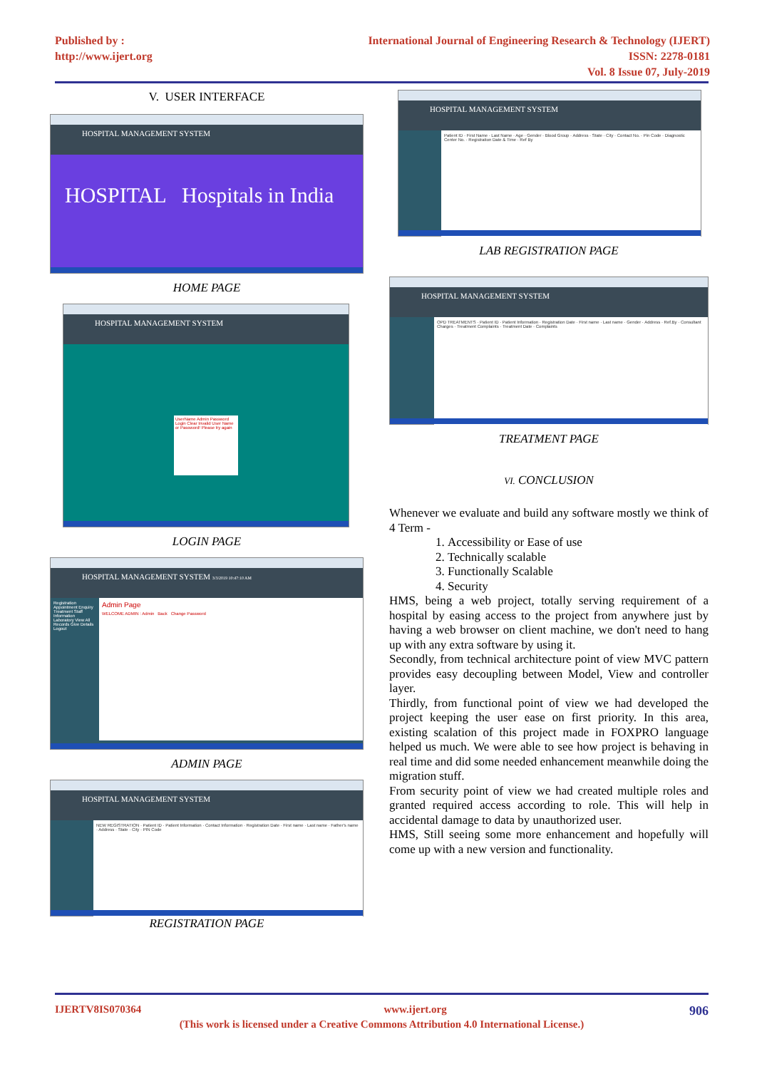Published by :
http://www.ijert.org
International Journal of Engineering Research & Technology (IJERT)
ISSN: 2278-0181
Vol. 8 Issue 07, July-2019
V. USER INTERFACE
HOSPITAL MANAGEMENT SYSTEM
HOSPITAL Hospitals in India
HOME PAGE
HOSPITAL MANAGEMENT SYSTEM
UserName Admin Password Login Clear Invalid User Name or Password! Please try again
LOGIN PAGE
HOSPITAL MANAGEMENT SYSTEM 3/3/2019 10:47:10 AM
Registration Appointment Enquiry Treatment Staff Information Laboratory View All Records Give Details Logout
Admin Page
WELCOME ADMIN : Admin Back Change Password
ADMIN PAGE
HOSPITAL MANAGEMENT SYSTEM
NEW REGISTRATION · Patient ID · Patient Information · Contact Information · Registration Date · First name · Last name · Father's name · Address · State · City · PIN Code
REGISTRATION PAGE
HOSPITAL MANAGEMENT SYSTEM
Patient ID · First Name · Last Name · Age · Gender · Blood Group · Address · State · City · Contact No. · Pin Code · Diagnostic Center No. · Registration Date & Time · Ref By
LAB REGISTRATION PAGE
HOSPITAL MANAGEMENT SYSTEM
OPD TREATMENTS · Patient ID · Patient Information · Registration Date · First name · Last name · Gender · Address · Ref.By · Consultant Charges · Treatment Complaints · Treatment Date · Complaints
TREATMENT PAGE
VI. CONCLUSION
Whenever we evaluate and build any software mostly we think of 4 Term -
1. Accessibility or Ease of use
2. Technically scalable
3. Functionally Scalable
4. Security
HMS, being a web project, totally serving requirement of a hospital by easing access to the project from anywhere just by having a web browser on client machine, we don't need to hang up with any extra software by using it.
Secondly, from technical architecture point of view MVC pattern provides easy decoupling between Model, View and controller layer.
Thirdly, from functional point of view we had developed the project keeping the user ease on first priority. In this area, existing scalation of this project made in FOXPRO language helped us much. We were able to see how project is behaving in real time and did some needed enhancement meanwhile doing the migration stuff.
From security point of view we had created multiple roles and granted required access according to role. This will help in accidental damage to data by unauthorized user.
HMS, Still seeing some more enhancement and hopefully will come up with a new version and functionality.
IJERTV8IS070364 www.ijert.org 906
(This work is licensed under a Creative Commons Attribution 4.0 International License.)